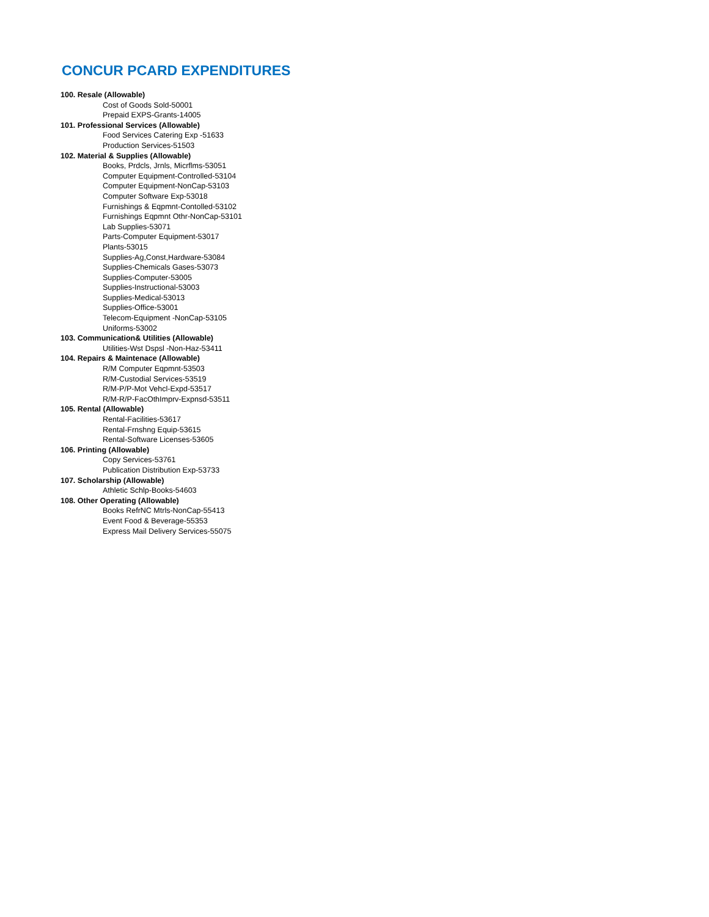CONCUR PCARD EXPENDITURES
100. Resale (Allowable)
Cost of Goods Sold-50001
Prepaid EXPS-Grants-14005
101. Professional Services (Allowable)
Food Services Catering Exp -51633
Production Services-51503
102. Material & Supplies (Allowable)
Books, Prdcls, Jrnls, Micrflms-53051
Computer Equipment-Controlled-53104
Computer Equipment-NonCap-53103
Computer Software Exp-53018
Furnishings & Eqpmnt-Contolled-53102
Furnishings Eqpmnt Othr-NonCap-53101
Lab Supplies-53071
Parts-Computer Equipment-53017
Plants-53015
Supplies-Ag,Const,Hardware-53084
Supplies-Chemicals Gases-53073
Supplies-Computer-53005
Supplies-Instructional-53003
Supplies-Medical-53013
Supplies-Office-53001
Telecom-Equipment -NonCap-53105
Uniforms-53002
103. Communication& Utilities (Allowable)
Utilities-Wst Dspsl -Non-Haz-53411
104. Repairs & Maintenace (Allowable)
R/M Computer Eqpmnt-53503
R/M-Custodial Services-53519
R/M-P/P-Mot Vehcl-Expd-53517
R/M-R/P-FacOthImprv-Expnsd-53511
105. Rental (Allowable)
Rental-Facilities-53617
Rental-Frnshng Equip-53615
Rental-Software Licenses-53605
106. Printing (Allowable)
Copy Services-53761
Publication Distribution Exp-53733
107. Scholarship (Allowable)
Athletic Schlp-Books-54603
108. Other Operating (Allowable)
Books RefrNC Mtrls-NonCap-55413
Event Food & Beverage-55353
Express Mail Delivery Services-55075